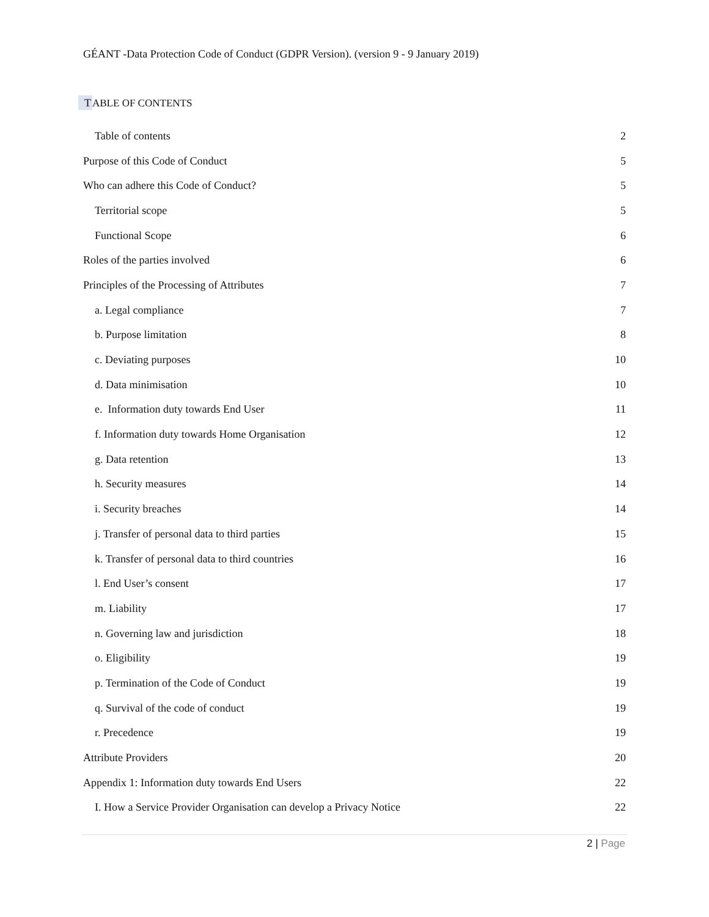GÉANT -Data Protection Code of Conduct (GDPR Version). (version 9 - 9 January 2019)
TABLE OF CONTENTS
Table of contents 2
Purpose of this Code of Conduct 5
Who can adhere this Code of Conduct? 5
Territorial scope 5
Functional Scope 6
Roles of the parties involved 6
Principles of the Processing of Attributes 7
a. Legal compliance 7
b. Purpose limitation 8
c. Deviating purposes 10
d. Data minimisation 10
e. Information duty towards End User 11
f. Information duty towards Home Organisation 12
g. Data retention 13
h. Security measures 14
i. Security breaches 14
j. Transfer of personal data to third parties 15
k. Transfer of personal data to third countries 16
l. End User’s consent 17
m. Liability 17
n. Governing law and jurisdiction 18
o. Eligibility 19
p. Termination of the Code of Conduct 19
q. Survival of the code of conduct 19
r. Precedence 19
Attribute Providers 20
Appendix 1: Information duty towards End Users 22
I. How a Service Provider Organisation can develop a Privacy Notice 22
2 | Page